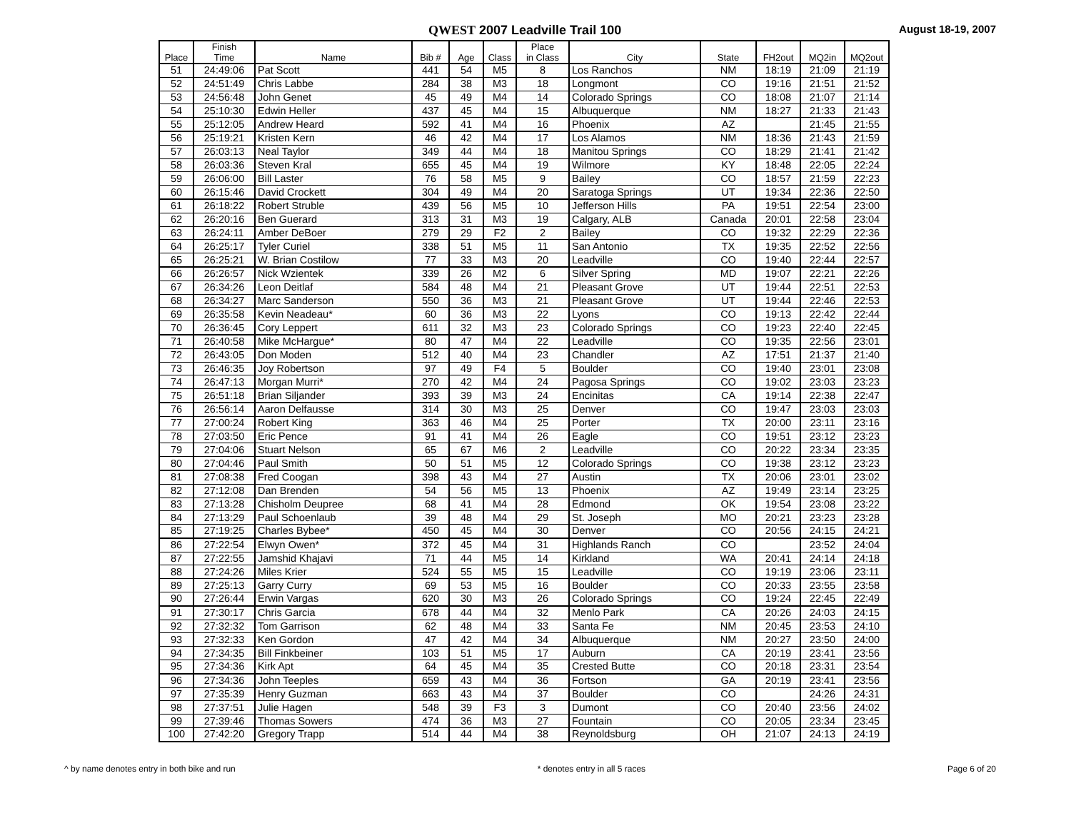QWEST 2007 Leadville Trail 100
August 18-19, 2007
| Place | Finish Time | Name | Bib # | Age | Class | Place in Class | City | State | FH2out | MQ2in | MQ2out |
| --- | --- | --- | --- | --- | --- | --- | --- | --- | --- | --- | --- |
| 51 | 24:49:06 | Pat Scott | 441 | 54 | M5 | 8 | Los Ranchos | NM | 18:19 | 21:09 | 21:19 |
| 52 | 24:51:49 | Chris Labbe | 284 | 38 | M3 | 18 | Longmont | CO | 19:16 | 21:51 | 21:52 |
| 53 | 24:56:48 | John Genet | 45 | 49 | M4 | 14 | Colorado Springs | CO | 18:08 | 21:07 | 21:14 |
| 54 | 25:10:30 | Edwin Heller | 437 | 45 | M4 | 15 | Albuquerque | NM | 18:27 | 21:33 | 21:43 |
| 55 | 25:12:05 | Andrew Heard | 592 | 41 | M4 | 16 | Phoenix | AZ | | 21:45 | 21:55 |
| 56 | 25:19:21 | Kristen Kern | 46 | 42 | M4 | 17 | Los Alamos | NM | 18:36 | 21:43 | 21:59 |
| 57 | 26:03:13 | Neal Taylor | 349 | 44 | M4 | 18 | Manitou Springs | CO | 18:29 | 21:41 | 21:42 |
| 58 | 26:03:36 | Steven Kral | 655 | 45 | M4 | 19 | Wilmore | KY | 18:48 | 22:05 | 22:24 |
| 59 | 26:06:00 | Bill Laster | 76 | 58 | M5 | 9 | Bailey | CO | 18:57 | 21:59 | 22:23 |
| 60 | 26:15:46 | David Crockett | 304 | 49 | M4 | 20 | Saratoga Springs | UT | 19:34 | 22:36 | 22:50 |
| 61 | 26:18:22 | Robert Struble | 439 | 56 | M5 | 10 | Jefferson Hills | PA | 19:51 | 22:54 | 23:00 |
| 62 | 26:20:16 | Ben Guerard | 313 | 31 | M3 | 19 | Calgary, ALB | Canada | 20:01 | 22:58 | 23:04 |
| 63 | 26:24:11 | Amber DeBoer | 279 | 29 | F2 | 2 | Bailey | CO | 19:32 | 22:29 | 22:36 |
| 64 | 26:25:17 | Tyler Curiel | 338 | 51 | M5 | 11 | San Antonio | TX | 19:35 | 22:52 | 22:56 |
| 65 | 26:25:21 | W. Brian Costilow | 77 | 33 | M3 | 20 | Leadville | CO | 19:40 | 22:44 | 22:57 |
| 66 | 26:26:57 | Nick Wzientek | 339 | 26 | M2 | 6 | Silver Spring | MD | 19:07 | 22:21 | 22:26 |
| 67 | 26:34:26 | Leon Deitlaf | 584 | 48 | M4 | 21 | Pleasant Grove | UT | 19:44 | 22:51 | 22:53 |
| 68 | 26:34:27 | Marc Sanderson | 550 | 36 | M3 | 21 | Pleasant Grove | UT | 19:44 | 22:46 | 22:53 |
| 69 | 26:35:58 | Kevin Neadeau* | 60 | 36 | M3 | 22 | Lyons | CO | 19:13 | 22:42 | 22:44 |
| 70 | 26:36:45 | Cory Leppert | 611 | 32 | M3 | 23 | Colorado Springs | CO | 19:23 | 22:40 | 22:45 |
| 71 | 26:40:58 | Mike McHargue* | 80 | 47 | M4 | 22 | Leadville | CO | 19:35 | 22:56 | 23:01 |
| 72 | 26:43:05 | Don Moden | 512 | 40 | M4 | 23 | Chandler | AZ | 17:51 | 21:37 | 21:40 |
| 73 | 26:46:35 | Joy Robertson | 97 | 49 | F4 | 5 | Boulder | CO | 19:40 | 23:01 | 23:08 |
| 74 | 26:47:13 | Morgan Murri* | 270 | 42 | M4 | 24 | Pagosa Springs | CO | 19:02 | 23:03 | 23:23 |
| 75 | 26:51:18 | Brian Siljander | 393 | 39 | M3 | 24 | Encinitas | CA | 19:14 | 22:38 | 22:47 |
| 76 | 26:56:14 | Aaron Delfausse | 314 | 30 | M3 | 25 | Denver | CO | 19:47 | 23:03 | 23:03 |
| 77 | 27:00:24 | Robert King | 363 | 46 | M4 | 25 | Porter | TX | 20:00 | 23:11 | 23:16 |
| 78 | 27:03:50 | Eric Pence | 91 | 41 | M4 | 26 | Eagle | CO | 19:51 | 23:12 | 23:23 |
| 79 | 27:04:06 | Stuart Nelson | 65 | 67 | M6 | 2 | Leadville | CO | 20:22 | 23:34 | 23:35 |
| 80 | 27:04:46 | Paul Smith | 50 | 51 | M5 | 12 | Colorado Springs | CO | 19:38 | 23:12 | 23:23 |
| 81 | 27:08:38 | Fred Coogan | 398 | 43 | M4 | 27 | Austin | TX | 20:06 | 23:01 | 23:02 |
| 82 | 27:12:08 | Dan Brenden | 54 | 56 | M5 | 13 | Phoenix | AZ | 19:49 | 23:14 | 23:25 |
| 83 | 27:13:28 | Chisholm Deupree | 68 | 41 | M4 | 28 | Edmond | OK | 19:54 | 23:08 | 23:22 |
| 84 | 27:13:29 | Paul Schoenlaub | 39 | 48 | M4 | 29 | St. Joseph | MO | 20:21 | 23:23 | 23:28 |
| 85 | 27:19:25 | Charles Bybee* | 450 | 45 | M4 | 30 | Denver | CO | 20:56 | 24:15 | 24:21 |
| 86 | 27:22:54 | Elwyn Owen* | 372 | 45 | M4 | 31 | Highlands Ranch | CO | | 23:52 | 24:04 |
| 87 | 27:22:55 | Jamshid Khajavi | 71 | 44 | M5 | 14 | Kirkland | WA | 20:41 | 24:14 | 24:18 |
| 88 | 27:24:26 | Miles Krier | 524 | 55 | M5 | 15 | Leadville | CO | 19:19 | 23:06 | 23:11 |
| 89 | 27:25:13 | Garry Curry | 69 | 53 | M5 | 16 | Boulder | CO | 20:33 | 23:55 | 23:58 |
| 90 | 27:26:44 | Erwin Vargas | 620 | 30 | M3 | 26 | Colorado Springs | CO | 19:24 | 22:45 | 22:49 |
| 91 | 27:30:17 | Chris Garcia | 678 | 44 | M4 | 32 | Menlo Park | CA | 20:26 | 24:03 | 24:15 |
| 92 | 27:32:32 | Tom Garrison | 62 | 48 | M4 | 33 | Santa Fe | NM | 20:45 | 23:53 | 24:10 |
| 93 | 27:32:33 | Ken Gordon | 47 | 42 | M4 | 34 | Albuquerque | NM | 20:27 | 23:50 | 24:00 |
| 94 | 27:34:35 | Bill Finkbeiner | 103 | 51 | M5 | 17 | Auburn | CA | 20:19 | 23:41 | 23:56 |
| 95 | 27:34:36 | Kirk Apt | 64 | 45 | M4 | 35 | Crested Butte | CO | 20:18 | 23:31 | 23:54 |
| 96 | 27:34:36 | John Teeples | 659 | 43 | M4 | 36 | Fortson | GA | 20:19 | 23:41 | 23:56 |
| 97 | 27:35:39 | Henry Guzman | 663 | 43 | M4 | 37 | Boulder | CO | | 24:26 | 24:31 |
| 98 | 27:37:51 | Julie Hagen | 548 | 39 | F3 | 3 | Dumont | CO | 20:40 | 23:56 | 24:02 |
| 99 | 27:39:46 | Thomas Sowers | 474 | 36 | M3 | 27 | Fountain | CO | 20:05 | 23:34 | 23:45 |
| 100 | 27:42:20 | Gregory Trapp | 514 | 44 | M4 | 38 | Reynoldsburg | OH | 21:07 | 24:13 | 24:19 |
^ by name denotes entry in both bike and run * denotes entry in all 5 races Page 6 of 20